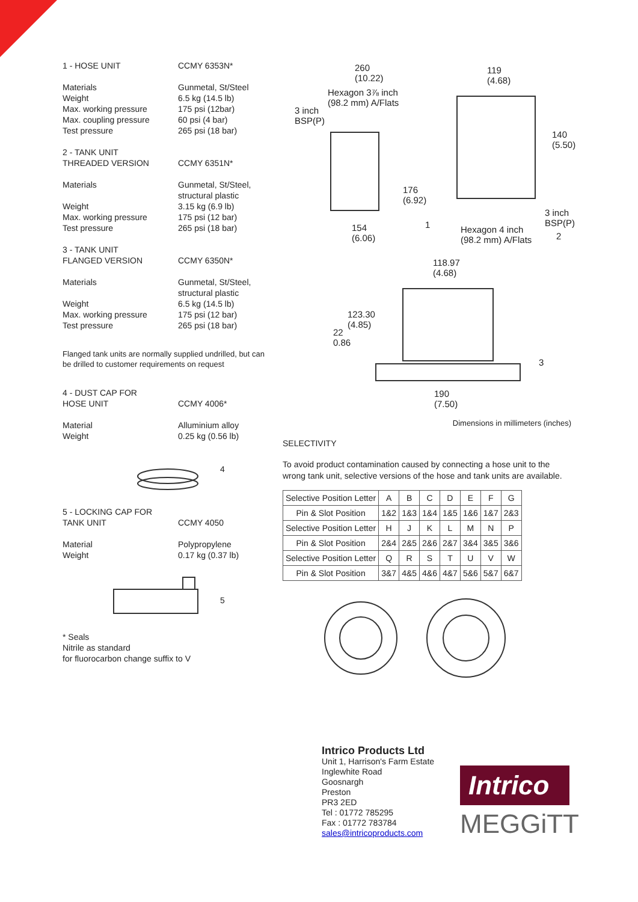1 - HOSE UNIT
CCMY 6353N*
Materials
Weight
Max. working pressure
Max. coupling pressure
Test pressure
Gunmetal, St/Steel
6.5 kg (14.5 lb)
175 psi (12bar)
60 psi (4 bar)
265 psi (18 bar)
2 - TANK UNIT
THREADED VERSION
CCMY 6351N*
Materials
Weight
Max. working pressure
Test pressure
Gunmetal, St/Steel,
structural plastic
3.15 kg (6.9 lb)
175 psi (12 bar)
265 psi (18 bar)
3 - TANK UNIT
FLANGED VERSION
CCMY 6350N*
Materials
Weight
Max. working pressure
Test pressure
Gunmetal, St/Steel,
structural plastic
6.5 kg (14.5 lb)
175 psi (12 bar)
265 psi (18 bar)
Flanged tank units are normally supplied undrilled, but can be drilled to customer requirements on request
4 - DUST CAP FOR
HOSE UNIT
CCMY 4006*
Material
Weight
Alluminium alloy
0.25 kg (0.56 lb)
4
5 - LOCKING CAP FOR
TANK UNIT
CCMY 4050
Material
Weight
Polypropylene
0.17 kg (0.37 lb)
5
* Seals
Nitrile as standard
for fluorocarbon change suffix to V
260
(10.22)
Hexagon 3⅞ inch
(98.2 mm) A/Flats
3 inch
BSP(P)
176
(6.92)
1 154
(6.06)
119
(4.68)
140
(5.50)
3 inch
BSP(P)
2
Hexagon 4 inch
(98.2 mm) A/Flats
118.97
(4.68)
123.30
(4.85)
22
0.86
3
190
(7.50)
Dimensions in millimeters (inches)
SELECTIVITY
To avoid product contamination caused by connecting a hose unit to the wrong tank unit, selective versions of the hose and tank units are available.
| Selective Position Letter | A | B | C | D | E | F | G |
| Pin & Slot Position | 1&2 | 1&3 | 1&4 | 1&5 | 1&6 | 1&7 | 2&3 |
| Selective Position Letter | H | J | K | L | M | N | P |
| Pin & Slot Position | 2&4 | 2&5 | 2&6 | 2&7 | 3&4 | 3&5 | 3&6 |
| Selective Position Letter | Q | R | S | T | U | V | W |
| Pin & Slot Position | 3&7 | 4&5 | 4&6 | 4&7 | 5&6 | 5&7 | 6&7 |
Intrico Products Ltd
Unit 1, Harrison's Farm Estate
Inglewhite Road
Goosnargh
Preston
PR3 2ED
Tel : 01772 785295
Fax : 01772 783784
sales@intricoproducts.com
Intrico
MEGGiTT